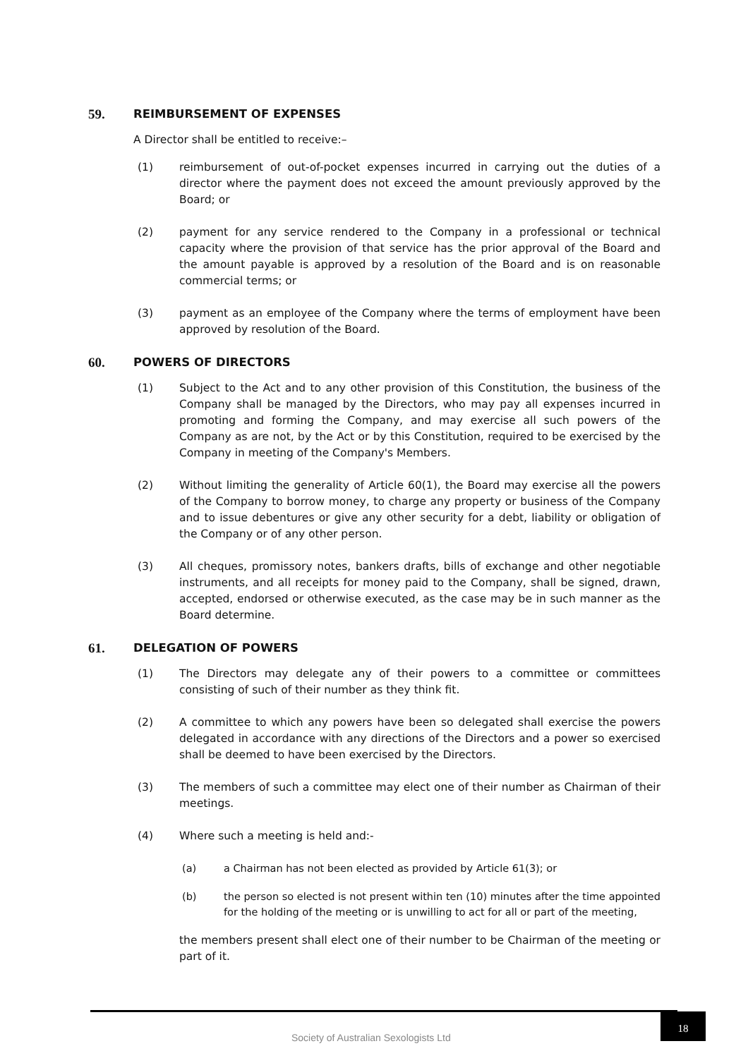59. REIMBURSEMENT OF EXPENSES
A Director shall be entitled to receive:–
(1) reimbursement of out-of-pocket expenses incurred in carrying out the duties of a director where the payment does not exceed the amount previously approved by the Board; or
(2) payment for any service rendered to the Company in a professional or technical capacity where the provision of that service has the prior approval of the Board and the amount payable is approved by a resolution of the Board and is on reasonable commercial terms; or
(3) payment as an employee of the Company where the terms of employment have been approved by resolution of the Board.
60. POWERS OF DIRECTORS
(1) Subject to the Act and to any other provision of this Constitution, the business of the Company shall be managed by the Directors, who may pay all expenses incurred in promoting and forming the Company, and may exercise all such powers of the Company as are not, by the Act or by this Constitution, required to be exercised by the Company in meeting of the Company's Members.
(2) Without limiting the generality of Article 60(1), the Board may exercise all the powers of the Company to borrow money, to charge any property or business of the Company and to issue debentures or give any other security for a debt, liability or obligation of the Company or of any other person.
(3) All cheques, promissory notes, bankers drafts, bills of exchange and other negotiable instruments, and all receipts for money paid to the Company, shall be signed, drawn, accepted, endorsed or otherwise executed, as the case may be in such manner as the Board determine.
61. DELEGATION OF POWERS
(1) The Directors may delegate any of their powers to a committee or committees consisting of such of their number as they think fit.
(2) A committee to which any powers have been so delegated shall exercise the powers delegated in accordance with any directions of the Directors and a power so exercised shall be deemed to have been exercised by the Directors.
(3) The members of such a committee may elect one of their number as Chairman of their meetings.
(4) Where such a meeting is held and:-
(a) a Chairman has not been elected as provided by Article 61(3); or
(b) the person so elected is not present within ten (10) minutes after the time appointed for the holding of the meeting or is unwilling to act for all or part of the meeting,
the members present shall elect one of their number to be Chairman of the meeting or part of it.
Society of Australian Sexologists Ltd
18